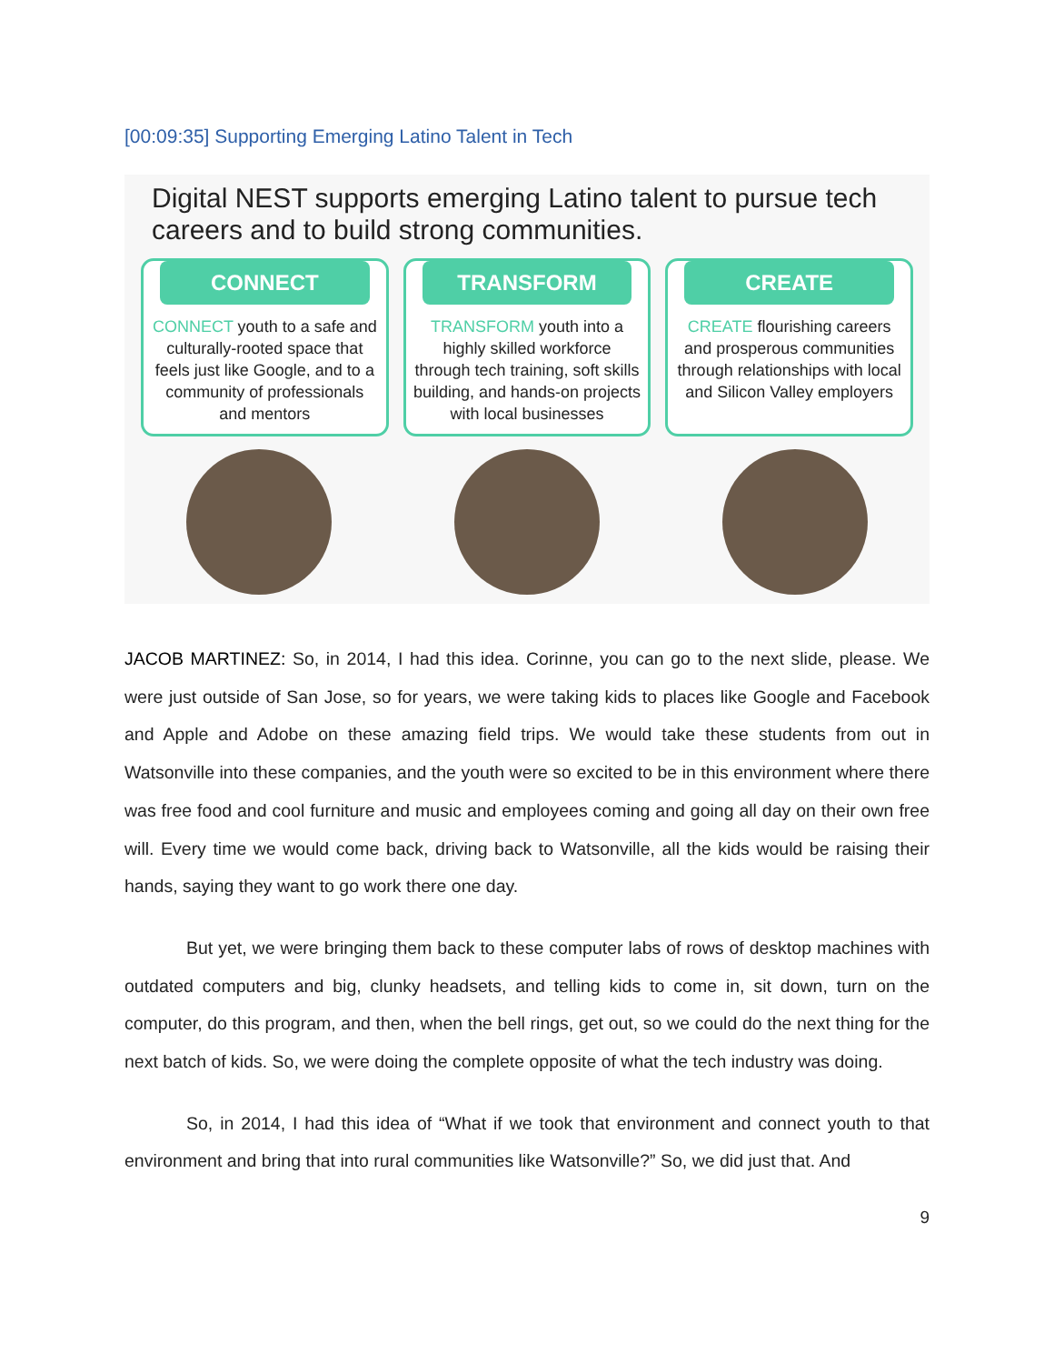[00:09:35] Supporting Emerging Latino Talent in Tech
Digital NEST supports emerging Latino talent to pursue tech careers and to build strong communities.
CONNECT
CONNECT youth to a safe and culturally-rooted space that feels just like Google, and to a community of professionals and mentors
TRANSFORM
TRANSFORM youth into a highly skilled workforce through tech training, soft skills building, and hands-on projects with local businesses
CREATE
CREATE flourishing careers and prosperous communities through relationships with local and Silicon Valley employers
JACOB MARTINEZ: So, in 2014, I had this idea. Corinne, you can go to the next slide, please. We were just outside of San Jose, so for years, we were taking kids to places like Google and Facebook and Apple and Adobe on these amazing field trips. We would take these students from out in Watsonville into these companies, and the youth were so excited to be in this environment where there was free food and cool furniture and music and employees coming and going all day on their own free will. Every time we would come back, driving back to Watsonville, all the kids would be raising their hands, saying they want to go work there one day.
But yet, we were bringing them back to these computer labs of rows of desktop machines with outdated computers and big, clunky headsets, and telling kids to come in, sit down, turn on the computer, do this program, and then, when the bell rings, get out, so we could do the next thing for the next batch of kids. So, we were doing the complete opposite of what the tech industry was doing.
So, in 2014, I had this idea of “What if we took that environment and connect youth to that environment and bring that into rural communities like Watsonville?” So, we did just that. And
9